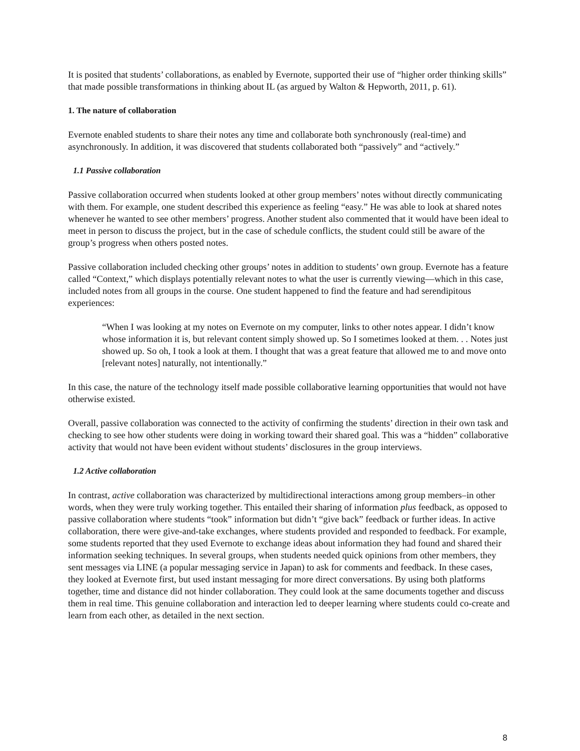It is posited that students’ collaborations, as enabled by Evernote, supported their use of “higher order thinking skills” that made possible transformations in thinking about IL (as argued by Walton & Hepworth, 2011, p. 61).
1. The nature of collaboration
Evernote enabled students to share their notes any time and collaborate both synchronously (real-time) and asynchronously. In addition, it was discovered that students collaborated both “passively” and “actively.”
1.1 Passive collaboration
Passive collaboration occurred when students looked at other group members’ notes without directly communicating with them. For example, one student described this experience as feeling “easy.” He was able to look at shared notes whenever he wanted to see other members’ progress. Another student also commented that it would have been ideal to meet in person to discuss the project, but in the case of schedule conflicts, the student could still be aware of the group’s progress when others posted notes.
Passive collaboration included checking other groups’ notes in addition to students’ own group. Evernote has a feature called “Context,” which displays potentially relevant notes to what the user is currently viewing—which in this case, included notes from all groups in the course. One student happened to find the feature and had serendipitous experiences:
“When I was looking at my notes on Evernote on my computer, links to other notes appear. I didn’t know whose information it is, but relevant content simply showed up. So I sometimes looked at them. . . Notes just showed up. So oh, I took a look at them. I thought that was a great feature that allowed me to and move onto [relevant notes] naturally, not intentionally.”
In this case, the nature of the technology itself made possible collaborative learning opportunities that would not have otherwise existed.
Overall, passive collaboration was connected to the activity of confirming the students’ direction in their own task and checking to see how other students were doing in working toward their shared goal. This was a “hidden” collaborative activity that would not have been evident without students’ disclosures in the group interviews.
1.2 Active collaboration
In contrast, active collaboration was characterized by multidirectional interactions among group members–in other words, when they were truly working together. This entailed their sharing of information plus feedback, as opposed to passive collaboration where students “took” information but didn’t “give back” feedback or further ideas. In active collaboration, there were give-and-take exchanges, where students provided and responded to feedback. For example, some students reported that they used Evernote to exchange ideas about information they had found and shared their information seeking techniques. In several groups, when students needed quick opinions from other members, they sent messages via LINE (a popular messaging service in Japan) to ask for comments and feedback. In these cases, they looked at Evernote first, but used instant messaging for more direct conversations. By using both platforms together, time and distance did not hinder collaboration. They could look at the same documents together and discuss them in real time. This genuine collaboration and interaction led to deeper learning where students could co-create and learn from each other, as detailed in the next section.
8